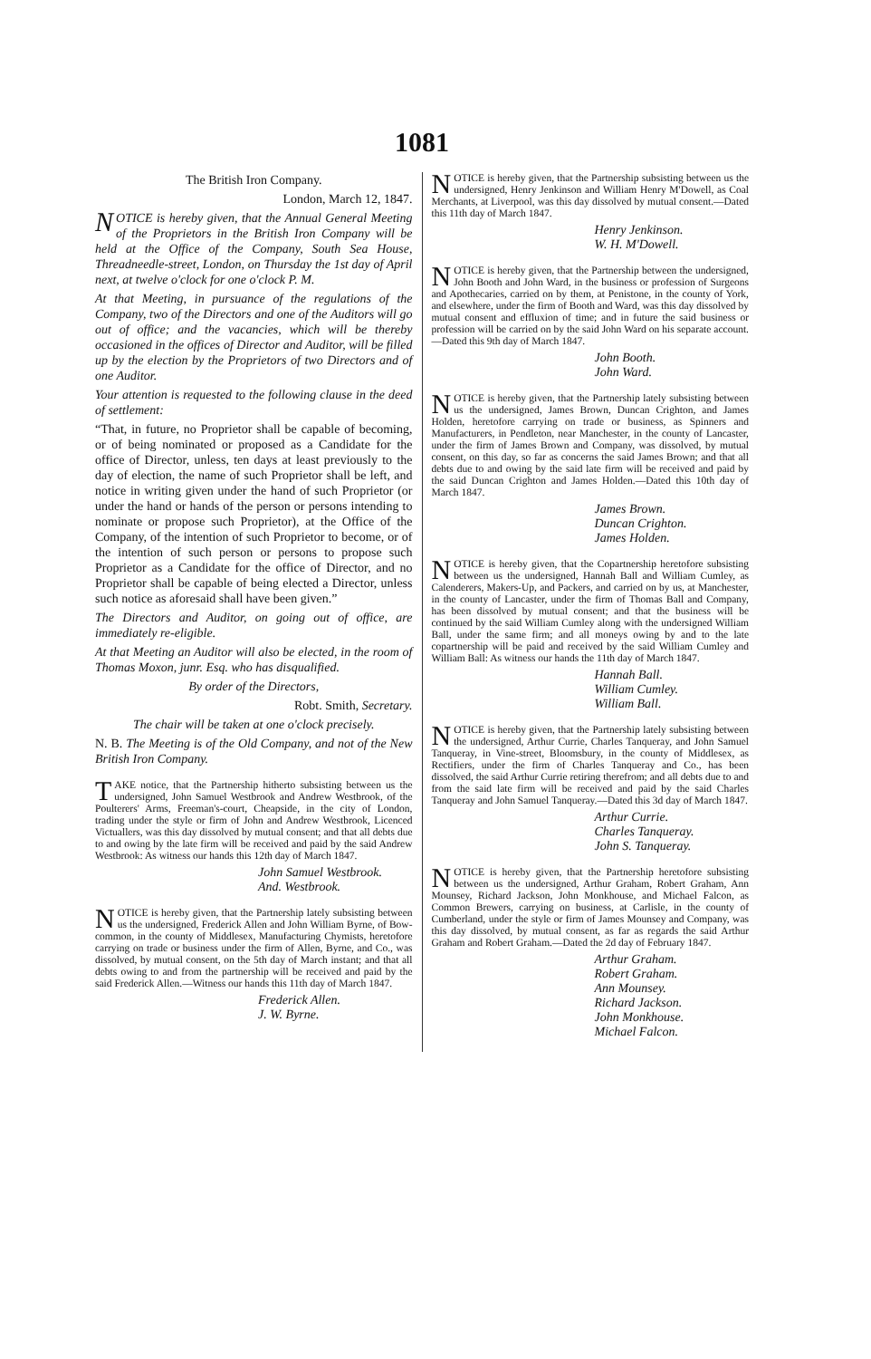1081
The British Iron Company.
London, March 12, 1847.
NOTICE is hereby given, that the Annual General Meeting of the Proprietors in the British Iron Company will be held at the Office of the Company, South Sea House, Threadneedle-street, London, on Thursday the 1st day of April next, at twelve o'clock for one o'clock P. M.
At that Meeting, in pursuance of the regulations of the Company, two of the Directors and one of the Auditors will go out of office; and the vacancies, which will be thereby occasioned in the offices of Director and Auditor, will be filled up by the election by the Proprietors of two Directors and of one Auditor.
Your attention is requested to the following clause in the deed of settlement:
“That, in future, no Proprietor shall be capable of becoming, or of being nominated or proposed as a Candidate for the office of Director, unless, ten days at least previously to the day of election, the name of such Proprietor shall be left, and notice in writing given under the hand of such Proprietor (or under the hand or hands of the person or persons intending to nominate or propose such Proprietor), at the Office of the Company, of the intention of such Proprietor to become, or of the intention of such person or persons to propose such Proprietor as a Candidate for the office of Director, and no Proprietor shall be capable of being elected a Director, unless such notice as aforesaid shall have been given.”
The Directors and Auditor, on going out of office, are immediately re-eligible.
At that Meeting an Auditor will also be elected, in the room of Thomas Moxon, junr. Esq. who has disqualified.
By order of the Directors,
Robt. Smith, Secretary.
The chair will be taken at one o'clock precisely.
N. B. The Meeting is of the Old Company, and not of the New British Iron Company.
TAKE notice, that the Partnership hitherto subsisting between us the undersigned, John Samuel Westbrook and Andrew Westbrook, of the Poulterers' Arms, Freeman's-court, Cheapside, in the city of London, trading under the style or firm of John and Andrew Westbrook, Licenced Victuallers, was this day dissolved by mutual consent; and that all debts due to and owing by the late firm will be received and paid by the said Andrew Westbrook: As witness our hands this 12th day of March 1847.
John Samuel Westbrook.
And. Westbrook.
NOTICE is hereby given, that the Partnership lately subsisting between us the undersigned, Frederick Allen and John William Byrne, of Bow-common, in the county of Middlesex, Manufacturing Chymists, heretofore carrying on trade or business under the firm of Allen, Byrne, and Co., was dissolved, by mutual consent, on the 5th day of March instant; and that all debts owing to and from the partnership will be received and paid by the said Frederick Allen.—Witness our hands this 11th day of March 1847.
Frederick Allen.
J. W. Byrne.
NOTICE is hereby given, that the Partnership subsisting between us the undersigned, Henry Jenkinson and William Henry M'Dowell, as Coal Merchants, at Liverpool, was this day dissolved by mutual consent.—Dated this 11th day of March 1847.
Henry Jenkinson.
W. H. M'Dowell.
NOTICE is hereby given, that the Partnership between the undersigned, John Booth and John Ward, in the business or profession of Surgeons and Apothecaries, carried on by them, at Penistone, in the county of York, and elsewhere, under the firm of Booth and Ward, was this day dissolved by mutual consent and effluxion of time; and in future the said business or profession will be carried on by the said John Ward on his separate account.—Dated this 9th day of March 1847.
John Booth.
John Ward.
NOTICE is hereby given, that the Partnership lately subsisting between us the undersigned, James Brown, Duncan Crighton, and James Holden, heretofore carrying on trade or business, as Spinners and Manufacturers, in Pendleton, near Manchester, in the county of Lancaster, under the firm of James Brown and Company, was dissolved, by mutual consent, on this day, so far as concerns the said James Brown; and that all debts due to and owing by the said late firm will be received and paid by the said Duncan Crighton and James Holden.—Dated this 10th day of March 1847.
James Brown.
Duncan Crighton.
James Holden.
NOTICE is hereby given, that the Copartnership heretofore subsisting between us the undersigned, Hannah Ball and William Cumley, as Calenderers, Makers-Up, and Packers, and carried on by us, at Manchester, in the county of Lancaster, under the firm of Thomas Ball and Company, has been dissolved by mutual consent; and that the business will be continued by the said William Cumley along with the undersigned William Ball, under the same firm; and all moneys owing by and to the late copartnership will be paid and received by the said William Cumley and William Ball: As witness our hands the 11th day of March 1847.
Hannah Ball.
William Cumley.
William Ball.
NOTICE is hereby given, that the Partnership lately subsisting between the undersigned, Arthur Currie, Charles Tanqueray, and John Samuel Tanqueray, in Vine-street, Bloomsbury, in the county of Middlesex, as Rectifiers, under the firm of Charles Tanqueray and Co., has been dissolved, the said Arthur Currie retiring therefrom; and all debts due to and from the said late firm will be received and paid by the said Charles Tanqueray and John Samuel Tanqueray.—Dated this 3d day of March 1847.
Arthur Currie.
Charles Tanqueray.
John S. Tanqueray.
NOTICE is hereby given, that the Partnership heretofore subsisting between us the undersigned, Arthur Graham, Robert Graham, Ann Mounsey, Richard Jackson, John Monkhouse, and Michael Falcon, as Common Brewers, carrying on business, at Carlisle, in the county of Cumberland, under the style or firm of James Mounsey and Company, was this day dissolved, by mutual consent, as far as regards the said Arthur Graham and Robert Graham.—Dated the 2d day of February 1847.
Arthur Graham.
Robert Graham.
Ann Mounsey.
Richard Jackson.
John Monkhouse.
Michael Falcon.